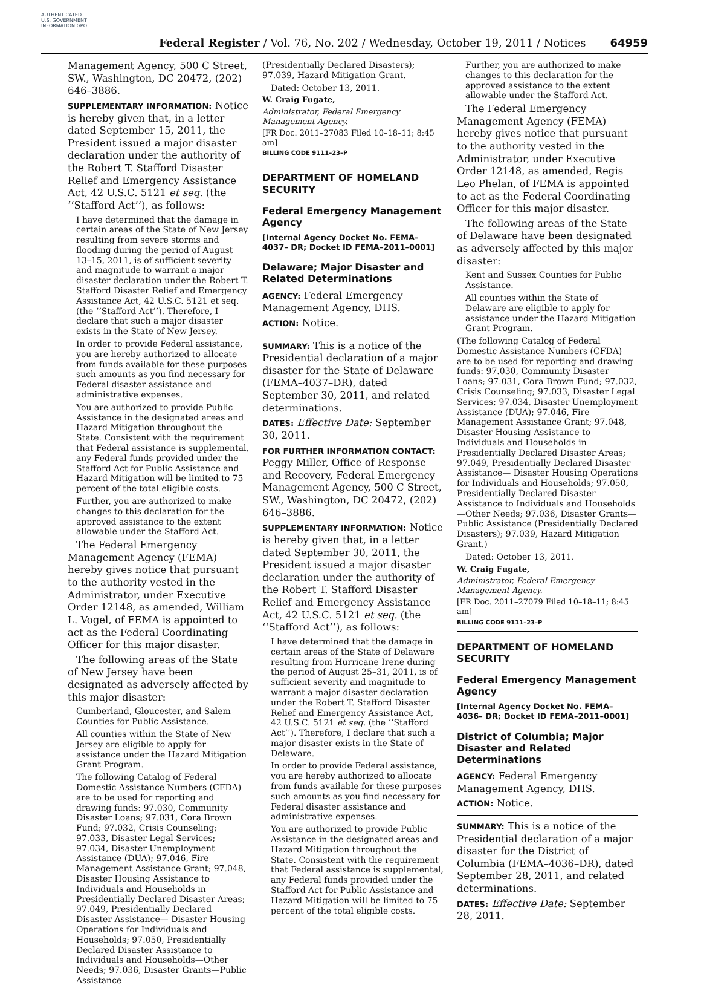AUTHENTICATED U.S. GOVERNMENT INFORMATION GPO
Federal Register / Vol. 76, No. 202 / Wednesday, October 19, 2011 / Notices
64959
Management Agency, 500 C Street, SW., Washington, DC 20472, (202) 646–3886.
SUPPLEMENTARY INFORMATION: Notice is hereby given that, in a letter dated September 15, 2011, the President issued a major disaster declaration under the authority of the Robert T. Stafford Disaster Relief and Emergency Assistance Act, 42 U.S.C. 5121 et seq. (the ‘‘Stafford Act’’), as follows:
I have determined that the damage in certain areas of the State of New Jersey resulting from severe storms and flooding during the period of August 13–15, 2011, is of sufficient severity and magnitude to warrant a major disaster declaration under the Robert T. Stafford Disaster Relief and Emergency Assistance Act, 42 U.S.C. 5121 et seq. (the ‘‘Stafford Act’’). Therefore, I declare that such a major disaster exists in the State of New Jersey.
In order to provide Federal assistance, you are hereby authorized to allocate from funds available for these purposes such amounts as you find necessary for Federal disaster assistance and administrative expenses.
You are authorized to provide Public Assistance in the designated areas and Hazard Mitigation throughout the State. Consistent with the requirement that Federal assistance is supplemental, any Federal funds provided under the Stafford Act for Public Assistance and Hazard Mitigation will be limited to 75 percent of the total eligible costs.
Further, you are authorized to make changes to this declaration for the approved assistance to the extent allowable under the Stafford Act.
The Federal Emergency Management Agency (FEMA) hereby gives notice that pursuant to the authority vested in the Administrator, under Executive Order 12148, as amended, William L. Vogel, of FEMA is appointed to act as the Federal Coordinating Officer for this major disaster.
The following areas of the State of New Jersey have been designated as adversely affected by this major disaster:
Cumberland, Gloucester, and Salem Counties for Public Assistance.
All counties within the State of New Jersey are eligible to apply for assistance under the Hazard Mitigation Grant Program.
The following Catalog of Federal Domestic Assistance Numbers (CFDA) are to be used for reporting and drawing funds: 97.030, Community Disaster Loans; 97.031, Cora Brown Fund; 97.032, Crisis Counseling; 97.033, Disaster Legal Services; 97.034, Disaster Unemployment Assistance (DUA); 97.046, Fire Management Assistance Grant; 97.048, Disaster Housing Assistance to Individuals and Households in Presidentially Declared Disaster Areas; 97.049, Presidentially Declared Disaster Assistance— Disaster Housing Operations for Individuals and Households; 97.050, Presidentially Declared Disaster Assistance to Individuals and Households—Other Needs; 97.036, Disaster Grants—Public Assistance
(Presidentially Declared Disasters); 97.039, Hazard Mitigation Grant.
Dated: October 13, 2011.
W. Craig Fugate,
Administrator, Federal Emergency Management Agency.
[FR Doc. 2011–27083 Filed 10–18–11; 8:45 am]
BILLING CODE 9111–23–P
DEPARTMENT OF HOMELAND SECURITY
Federal Emergency Management Agency
[Internal Agency Docket No. FEMA–4037– DR; Docket ID FEMA–2011–0001]
Delaware; Major Disaster and Related Determinations
AGENCY: Federal Emergency Management Agency, DHS.
ACTION: Notice.
SUMMARY: This is a notice of the Presidential declaration of a major disaster for the State of Delaware (FEMA–4037–DR), dated September 30, 2011, and related determinations.
DATES: Effective Date: September 30, 2011.
FOR FURTHER INFORMATION CONTACT: Peggy Miller, Office of Response and Recovery, Federal Emergency Management Agency, 500 C Street, SW., Washington, DC 20472, (202) 646–3886.
SUPPLEMENTARY INFORMATION: Notice is hereby given that, in a letter dated September 30, 2011, the President issued a major disaster declaration under the authority of the Robert T. Stafford Disaster Relief and Emergency Assistance Act, 42 U.S.C. 5121 et seq. (the ‘‘Stafford Act’’), as follows:
I have determined that the damage in certain areas of the State of Delaware resulting from Hurricane Irene during the period of August 25–31, 2011, is of sufficient severity and magnitude to warrant a major disaster declaration under the Robert T. Stafford Disaster Relief and Emergency Assistance Act, 42 U.S.C. 5121 et seq. (the ‘‘Stafford Act’’). Therefore, I declare that such a major disaster exists in the State of Delaware.
In order to provide Federal assistance, you are hereby authorized to allocate from funds available for these purposes such amounts as you find necessary for Federal disaster assistance and administrative expenses.
You are authorized to provide Public Assistance in the designated areas and Hazard Mitigation throughout the State. Consistent with the requirement that Federal assistance is supplemental, any Federal funds provided under the Stafford Act for Public Assistance and Hazard Mitigation will be limited to 75 percent of the total eligible costs.
Further, you are authorized to make changes to this declaration for the approved assistance to the extent allowable under the Stafford Act.
The Federal Emergency Management Agency (FEMA) hereby gives notice that pursuant to the authority vested in the Administrator, under Executive Order 12148, as amended, Regis Leo Phelan, of FEMA is appointed to act as the Federal Coordinating Officer for this major disaster.
The following areas of the State of Delaware have been designated as adversely affected by this major disaster:
Kent and Sussex Counties for Public Assistance.
All counties within the State of Delaware are eligible to apply for assistance under the Hazard Mitigation Grant Program.
(The following Catalog of Federal Domestic Assistance Numbers (CFDA) are to be used for reporting and drawing funds: 97.030, Community Disaster Loans; 97.031, Cora Brown Fund; 97.032, Crisis Counseling; 97.033, Disaster Legal Services; 97.034, Disaster Unemployment Assistance (DUA); 97.046, Fire Management Assistance Grant; 97.048, Disaster Housing Assistance to Individuals and Households in Presidentially Declared Disaster Areas; 97.049, Presidentially Declared Disaster Assistance— Disaster Housing Operations for Individuals and Households; 97.050, Presidentially Declared Disaster Assistance to Individuals and Households—Other Needs; 97.036, Disaster Grants—Public Assistance (Presidentially Declared Disasters); 97.039, Hazard Mitigation Grant.)
Dated: October 13, 2011.
W. Craig Fugate,
Administrator, Federal Emergency Management Agency.
[FR Doc. 2011–27079 Filed 10–18–11; 8:45 am]
BILLING CODE 9111–23–P
DEPARTMENT OF HOMELAND SECURITY
Federal Emergency Management Agency
[Internal Agency Docket No. FEMA–4036– DR; Docket ID FEMA–2011–0001]
District of Columbia; Major Disaster and Related Determinations
AGENCY: Federal Emergency Management Agency, DHS.
ACTION: Notice.
SUMMARY: This is a notice of the Presidential declaration of a major disaster for the District of Columbia (FEMA–4036–DR), dated September 28, 2011, and related determinations.
DATES: Effective Date: September 28, 2011.